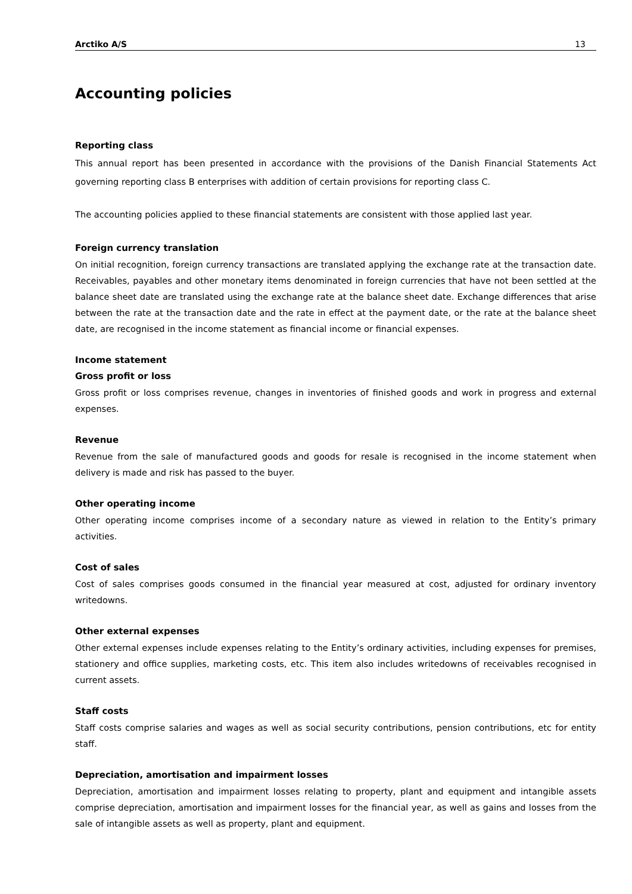Arctiko A/S 13
Accounting policies
Reporting class
This annual report has been presented in accordance with the provisions of the Danish Financial Statements Act governing reporting class B enterprises with addition of certain provisions for reporting class C.
The accounting policies applied to these financial statements are consistent with those applied last year.
Foreign currency translation
On initial recognition, foreign currency transactions are translated applying the exchange rate at the transaction date. Receivables, payables and other monetary items denominated in foreign currencies that have not been settled at the balance sheet date are translated using the exchange rate at the balance sheet date. Exchange differences that arise between the rate at the transaction date and the rate in effect at the payment date, or the rate at the balance sheet date, are recognised in the income statement as financial income or financial expenses.
Income statement
Gross profit or loss
Gross profit or loss comprises revenue, changes in inventories of finished goods and work in progress and external expenses.
Revenue
Revenue from the sale of manufactured goods and goods for resale is recognised in the income statement when delivery is made and risk has passed to the buyer.
Other operating income
Other operating income comprises income of a secondary nature as viewed in relation to the Entity’s primary activities.
Cost of sales
Cost of sales comprises goods consumed in the financial year measured at cost, adjusted for ordinary inventory writedowns.
Other external expenses
Other external expenses include expenses relating to the Entity’s ordinary activities, including expenses for premises, stationery and office supplies, marketing costs, etc. This item also includes writedowns of receivables recognised in current assets.
Staff costs
Staff costs comprise salaries and wages as well as social security contributions, pension contributions, etc for entity staff.
Depreciation, amortisation and impairment losses
Depreciation, amortisation and impairment losses relating to property, plant and equipment and intangible assets comprise depreciation, amortisation and impairment losses for the financial year, as well as gains and losses from the sale of intangible assets as well as property, plant and equipment.